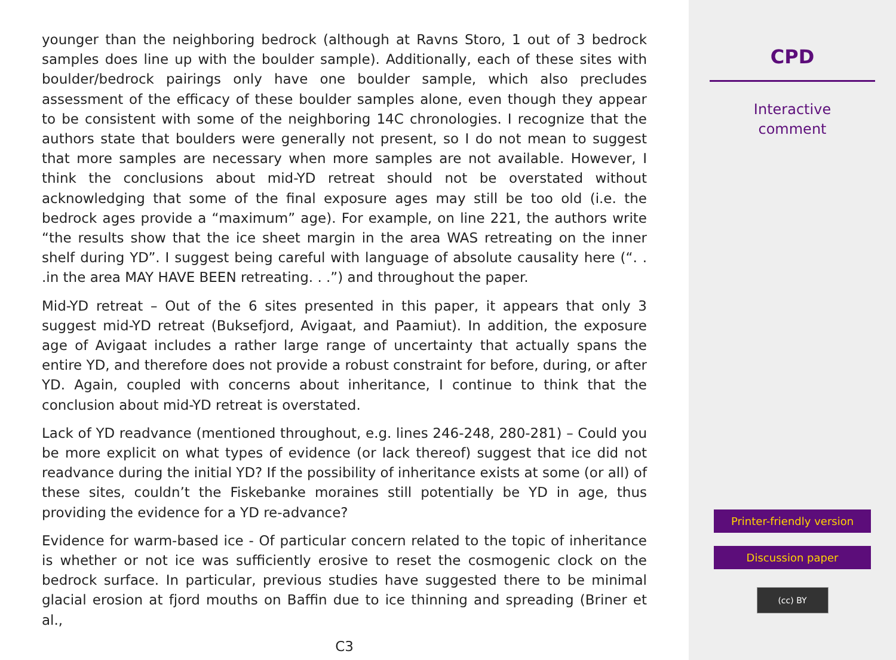younger than the neighboring bedrock (although at Ravns Storo, 1 out of 3 bedrock samples does line up with the boulder sample). Additionally, each of these sites with boulder/bedrock pairings only have one boulder sample, which also precludes assessment of the efficacy of these boulder samples alone, even though they appear to be consistent with some of the neighboring 14C chronologies. I recognize that the authors state that boulders were generally not present, so I do not mean to suggest that more samples are necessary when more samples are not available. However, I think the conclusions about mid-YD retreat should not be overstated without acknowledging that some of the final exposure ages may still be too old (i.e. the bedrock ages provide a “maximum” age). For example, on line 221, the authors write “the results show that the ice sheet margin in the area WAS retreating on the inner shelf during YD”. I suggest being careful with language of absolute causality here (“. . .in the area MAY HAVE BEEN retreating. . .”) and throughout the paper.
Mid-YD retreat – Out of the 6 sites presented in this paper, it appears that only 3 suggest mid-YD retreat (Buksefjord, Avigaat, and Paamiut). In addition, the exposure age of Avigaat includes a rather large range of uncertainty that actually spans the entire YD, and therefore does not provide a robust constraint for before, during, or after YD. Again, coupled with concerns about inheritance, I continue to think that the conclusion about mid-YD retreat is overstated.
Lack of YD readvance (mentioned throughout, e.g. lines 246-248, 280-281) – Could you be more explicit on what types of evidence (or lack thereof) suggest that ice did not readvance during the initial YD? If the possibility of inheritance exists at some (or all) of these sites, couldn’t the Fiskebanke moraines still potentially be YD in age, thus providing the evidence for a YD re-advance?
Evidence for warm-based ice - Of particular concern related to the topic of inheritance is whether or not ice was sufficiently erosive to reset the cosmogenic clock on the bedrock surface. In particular, previous studies have suggested there to be minimal glacial erosion at fjord mouths on Baffin due to ice thinning and spreading (Briner et al.,
C3
CPD
Interactive
comment
Printer-friendly version
Discussion paper
(cc) BY